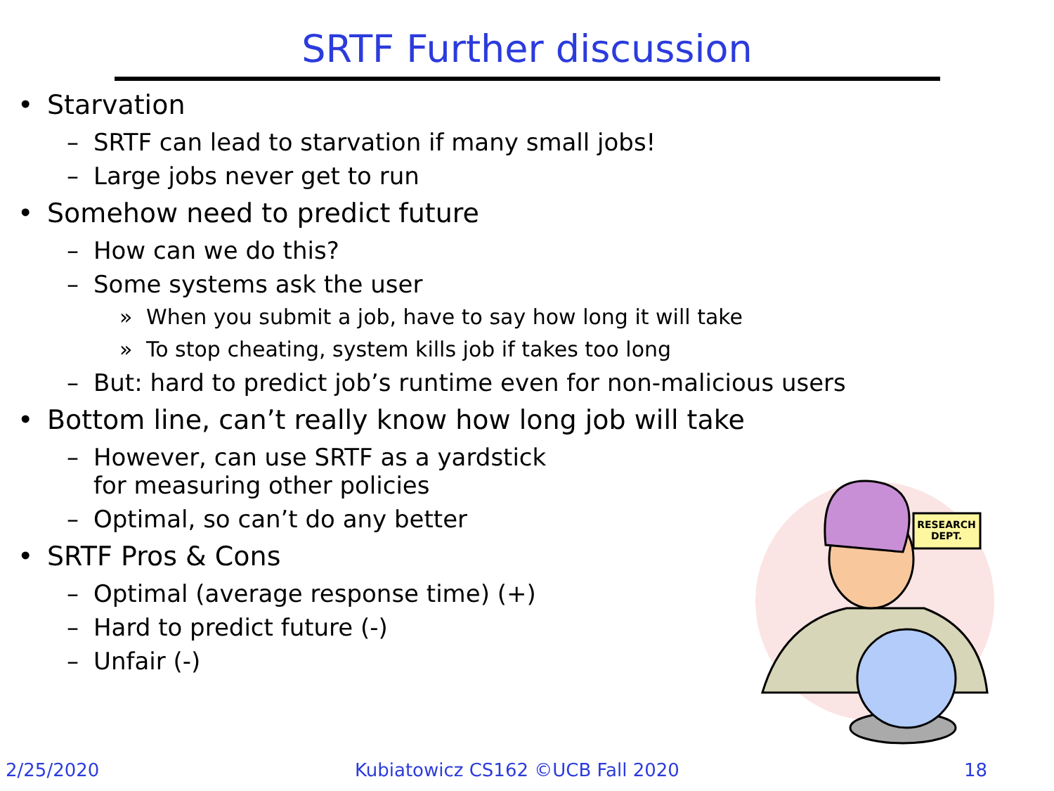SRTF Further discussion
• Starvation
– SRTF can lead to starvation if many small jobs!
– Large jobs never get to run
• Somehow need to predict future
– How can we do this?
– Some systems ask the user
» When you submit a job, have to say how long it will take
» To stop cheating, system kills job if takes too long
– But: hard to predict job’s runtime even for non-malicious users
• Bottom line, can’t really know how long job will take
– However, can use SRTF as a yardstick
for measuring other policies
– Optimal, so can’t do any better
• SRTF Pros & Cons
– Optimal (average response time) (+)
– Hard to predict future (-)
– Unfair (-)
RESEARCH
DEPT.
2/25/2020 Kubiatowicz CS162 ©UCB Fall 2020 18